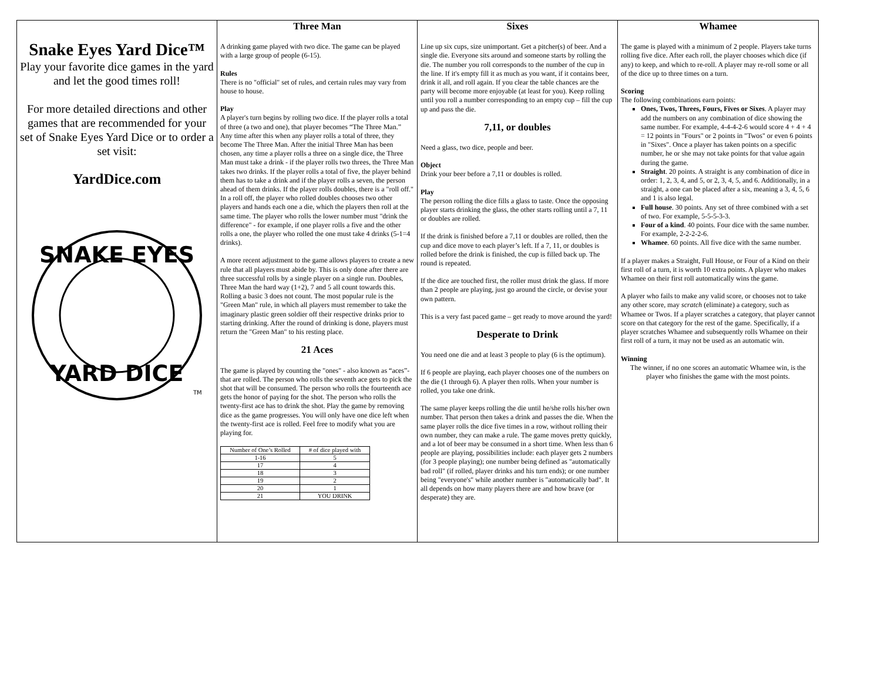Snake Eyes Yard Dice™
Play your favorite dice games in the yard and let the good times roll!
For more detailed directions and other games that are recommended for your set of Snake Eyes Yard Dice or to order a set visit:
YardDice.com
SNAKE EYES
YARD DICE
TM
Three Man
A drinking game played with two dice. The game can be played with a large group of people (6-15).
Rules
There is no "official" set of rules, and certain rules may vary from house to house.
Play
A player's turn begins by rolling two dice. If the player rolls a total of three (a two and one), that player becomes “The Three Man.” Any time after this when any player rolls a total of three, they become The Three Man. After the initial Three Man has been chosen, any time a player rolls a three on a single dice, the Three Man must take a drink - if the player rolls two threes, the Three Man takes two drinks. If the player rolls a total of five, the player behind them has to take a drink and if the player rolls a seven, the person ahead of them drinks. If the player rolls doubles, there is a "roll off." In a roll off, the player who rolled doubles chooses two other players and hands each one a die, which the players then roll at the same time. The player who rolls the lower number must "drink the difference" - for example, if one player rolls a five and the other rolls a one, the player who rolled the one must take 4 drinks (5-1=4 drinks).
A more recent adjustment to the game allows players to create a new rule that all players must abide by. This is only done after there are three successful rolls by a single player on a single run. Doubles, Three Man the hard way (1+2), 7 and 5 all count towards this. Rolling a basic 3 does not count. The most popular rule is the "Green Man" rule, in which all players must remember to take the imaginary plastic green soldier off their respective drinks prior to starting drinking. After the round of drinking is done, players must return the "Green Man" to his resting place.
21 Aces
The game is played by counting the "ones" - also known as “aces”- that are rolled. The person who rolls the seventh ace gets to pick the shot that will be consumed. The person who rolls the fourteenth ace gets the honor of paying for the shot. The person who rolls the twenty-first ace has to drink the shot. Play the game by removing dice as the game progresses. You will only have one dice left when the twenty-first ace is rolled. Feel free to modify what you are playing for.
| Number of One’s Rolled | # of dice played with |
| 1-16 | 5 |
| 17 | 4 |
| 18 | 3 |
| 19 | 2 |
| 20 | 1 |
| 21 | YOU DRINK |
Sixes
Line up six cups, size unimportant. Get a pitcher(s) of beer. And a single die. Everyone sits around and someone starts by rolling the die. The number you roll corresponds to the number of the cup in the line. If it's empty fill it as much as you want, if it contains beer, drink it all, and roll again. If you clear the table chances are the party will become more enjoyable (at least for you). Keep rolling until you roll a number corresponding to an empty cup – fill the cup up and pass the die.
7,11, or doubles
Need a glass, two dice, people and beer.
Object
Drink your beer before a 7,11 or doubles is rolled.
Play
The person rolling the dice fills a glass to taste. Once the opposing player starts drinking the glass, the other starts rolling until a 7, 11 or doubles are rolled.
If the drink is finished before a 7,11 or doubles are rolled, then the cup and dice move to each player’s left. If a 7, 11, or doubles is rolled before the drink is finished, the cup is filled back up. The round is repeated.
If the dice are touched first, the roller must drink the glass. If more than 2 people are playing, just go around the circle, or devise your own pattern.
This is a very fast paced game – get ready to move around the yard!
Desperate to Drink
You need one die and at least 3 people to play (6 is the optimum).
If 6 people are playing, each player chooses one of the numbers on the die (1 through 6). A player then rolls. When your number is rolled, you take one drink.
The same player keeps rolling the die until he/she rolls his/her own number. That person then takes a drink and passes the die. When the same player rolls the dice five times in a row, without rolling their own number, they can make a rule. The game moves pretty quickly, and a lot of beer may be consumed in a short time. When less than 6 people are playing, possibilities include: each player gets 2 numbers (for 3 people playing); one number being defined as "automatically bad roll" (if rolled, player drinks and his turn ends); or one number being "everyone's" while another number is "automatically bad". It all depends on how many players there are and how brave (or desperate) they are.
Whamee
The game is played with a minimum of 2 people. Players take turns rolling five dice. After each roll, the player chooses which dice (if any) to keep, and which to re-roll. A player may re-roll some or all of the dice up to three times on a turn.
Scoring
The following combinations earn points:
Ones, Twos, Threes, Fours, Fives or Sixes. A player may add the numbers on any combination of dice showing the same number. For example, 4-4-4-2-6 would score 4 + 4 + 4 = 12 points in "Fours" or 2 points in "Twos" or even 6 points in "Sixes". Once a player has taken points on a specific number, he or she may not take points for that value again during the game.
Straight. 20 points. A straight is any combination of dice in order: 1, 2, 3, 4, and 5, or 2, 3, 4, 5, and 6. Additionally, in a straight, a one can be placed after a six, meaning a 3, 4, 5, 6 and 1 is also legal.
Full house. 30 points. Any set of three combined with a set of two. For example, 5-5-5-3-3.
Four of a kind. 40 points. Four dice with the same number. For example, 2-2-2-2-6.
Whamee. 60 points. All five dice with the same number.
If a player makes a Straight, Full House, or Four of a Kind on their first roll of a turn, it is worth 10 extra points. A player who makes Whamee on their first roll automatically wins the game.
A player who fails to make any valid score, or chooses not to take any other score, may scratch (eliminate) a category, such as Whamee or Twos. If a player scratches a category, that player cannot score on that category for the rest of the game. Specifically, if a player scratches Whamee and subsequently rolls Whamee on their first roll of a turn, it may not be used as an automatic win.
Winning
The winner, if no one scores an automatic Whamee win, is the player who finishes the game with the most points.